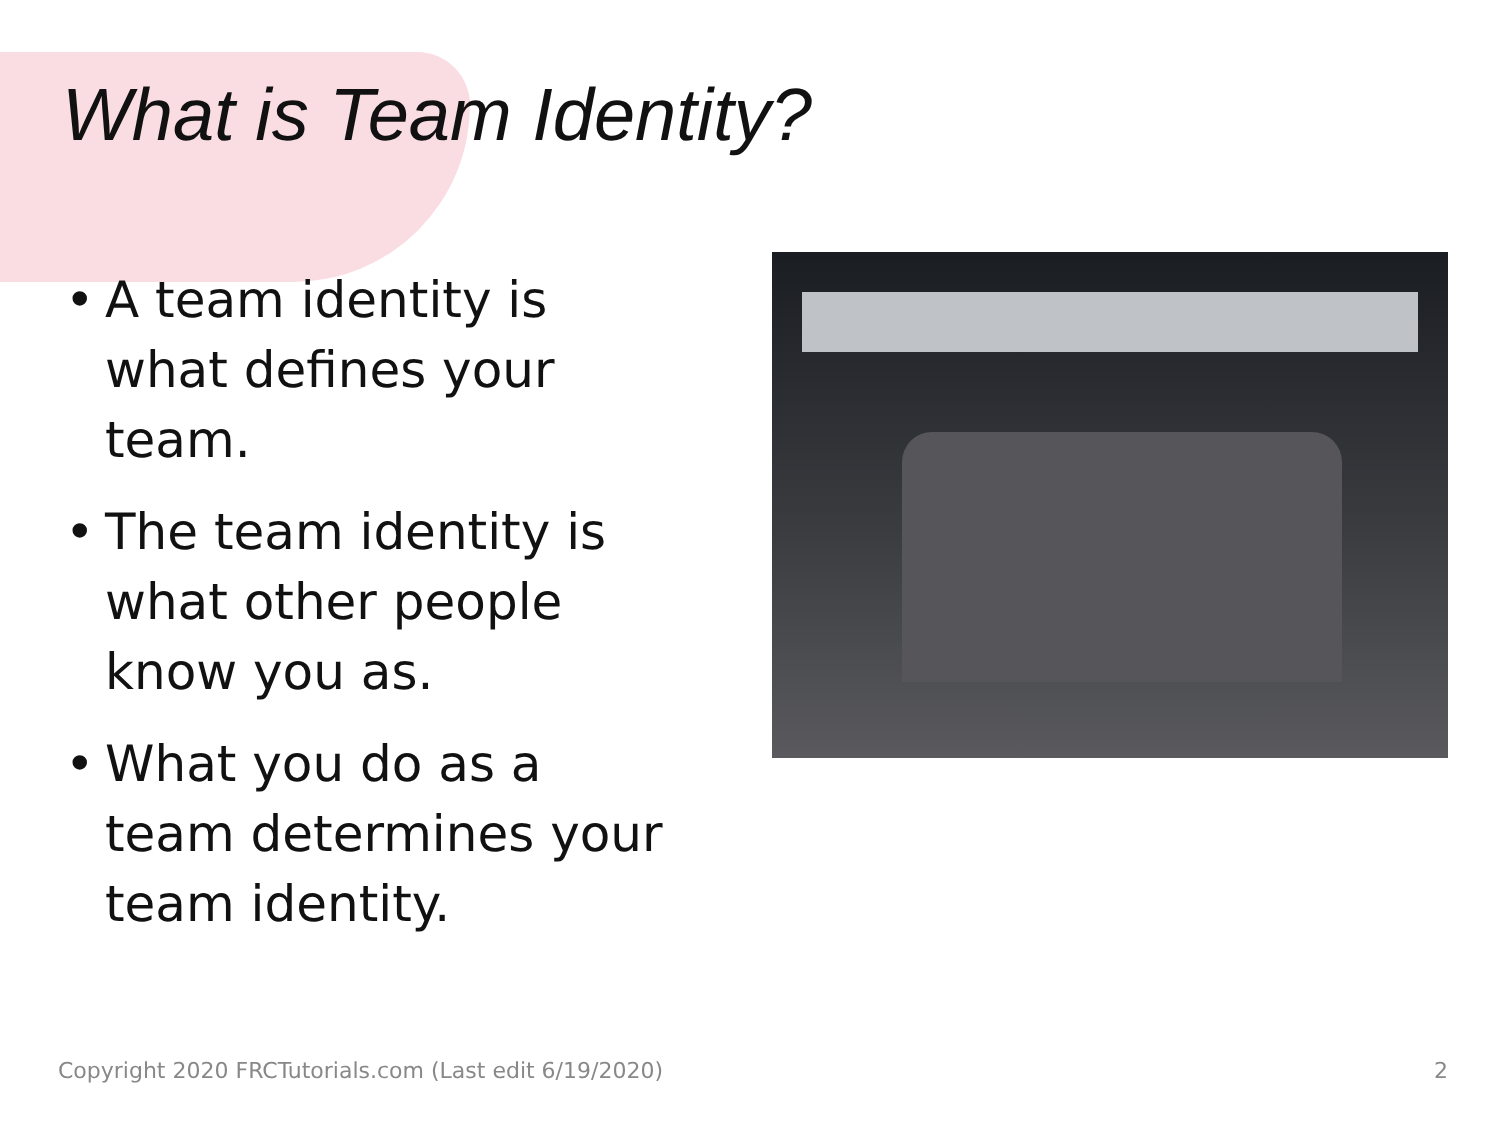What is Team Identity?
• A team identity is what defines your team.
• The team identity is what other people know you as.
• What you do as a team determines your team identity.
Copyright 2020 FRCTutorials.com (Last edit 6/19/2020)
2